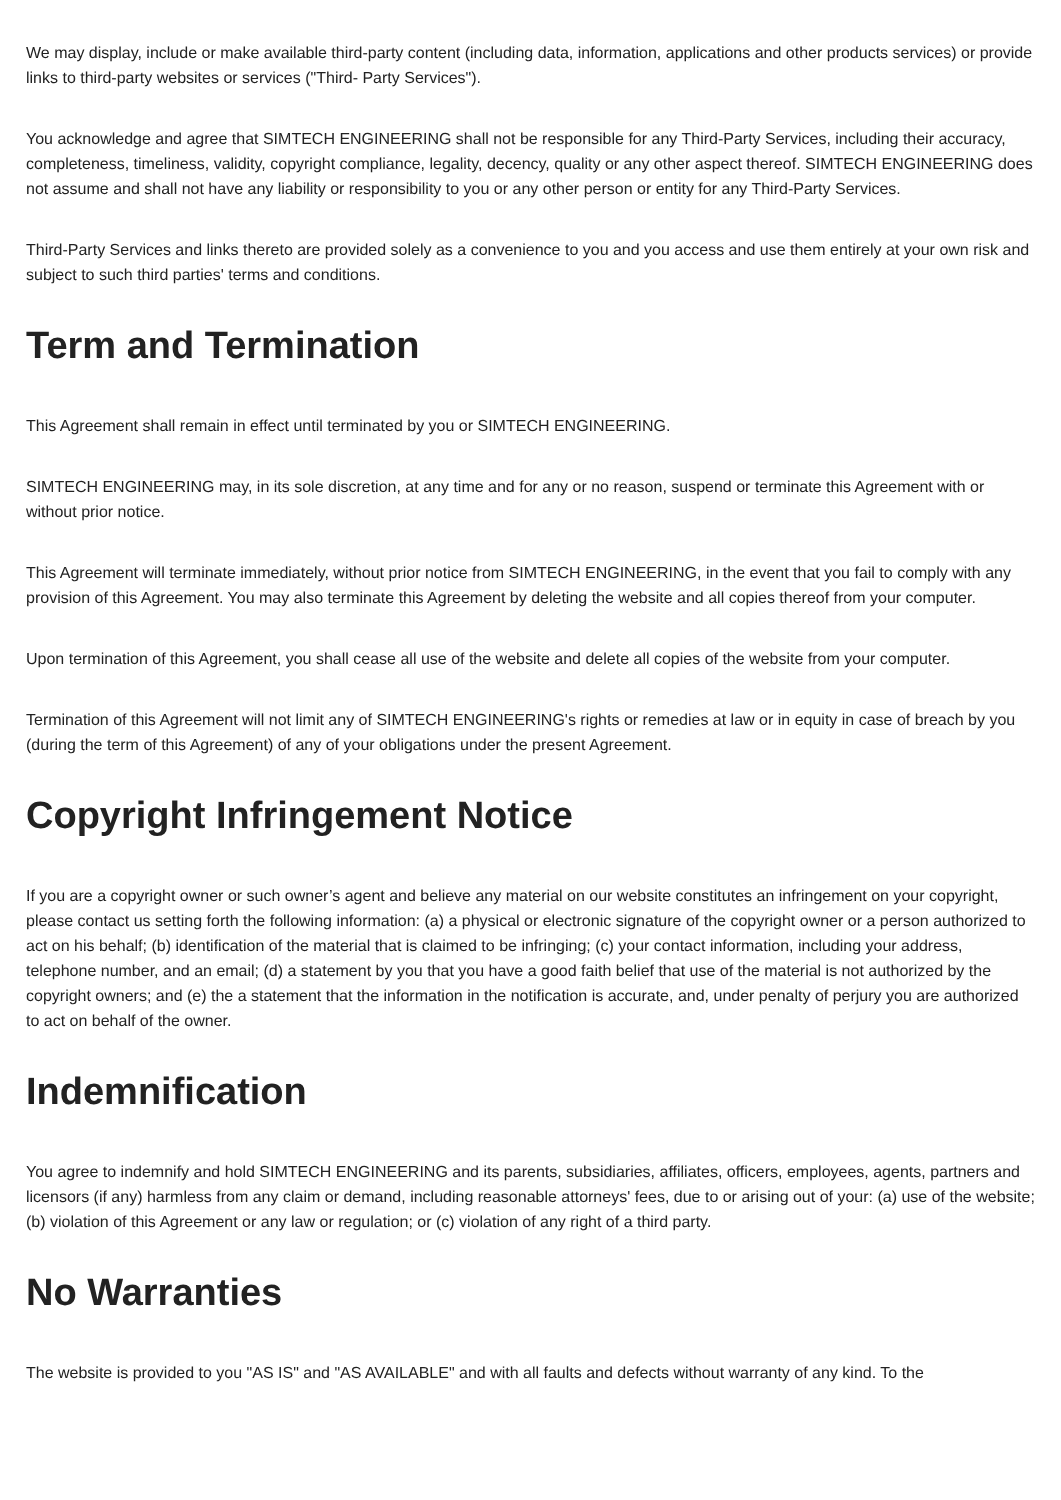We may display, include or make available third-party content (including data, information, applications and other products services) or provide links to third-party websites or services ("Third- Party Services").
You acknowledge and agree that SIMTECH ENGINEERING shall not be responsible for any Third-Party Services, including their accuracy, completeness, timeliness, validity, copyright compliance, legality, decency, quality or any other aspect thereof. SIMTECH ENGINEERING does not assume and shall not have any liability or responsibility to you or any other person or entity for any Third-Party Services.
Third-Party Services and links thereto are provided solely as a convenience to you and you access and use them entirely at your own risk and subject to such third parties' terms and conditions.
Term and Termination
This Agreement shall remain in effect until terminated by you or SIMTECH ENGINEERING.
SIMTECH ENGINEERING may, in its sole discretion, at any time and for any or no reason, suspend or terminate this Agreement with or without prior notice.
This Agreement will terminate immediately, without prior notice from SIMTECH ENGINEERING, in the event that you fail to comply with any provision of this Agreement. You may also terminate this Agreement by deleting the website and all copies thereof from your computer.
Upon termination of this Agreement, you shall cease all use of the website and delete all copies of the website from your computer.
Termination of this Agreement will not limit any of SIMTECH ENGINEERING's rights or remedies at law or in equity in case of breach by you (during the term of this Agreement) of any of your obligations under the present Agreement.
Copyright Infringement Notice
If you are a copyright owner or such owner’s agent and believe any material on our website constitutes an infringement on your copyright, please contact us setting forth the following information: (a) a physical or electronic signature of the copyright owner or a person authorized to act on his behalf; (b) identification of the material that is claimed to be infringing; (c) your contact information, including your address, telephone number, and an email; (d) a statement by you that you have a good faith belief that use of the material is not authorized by the copyright owners; and (e) the a statement that the information in the notification is accurate, and, under penalty of perjury you are authorized to act on behalf of the owner.
Indemnification
You agree to indemnify and hold SIMTECH ENGINEERING and its parents, subsidiaries, affiliates, officers, employees, agents, partners and licensors (if any) harmless from any claim or demand, including reasonable attorneys' fees, due to or arising out of your: (a) use of the website; (b) violation of this Agreement or any law or regulation; or (c) violation of any right of a third party.
No Warranties
The website is provided to you "AS IS" and "AS AVAILABLE" and with all faults and defects without warranty of any kind. To the